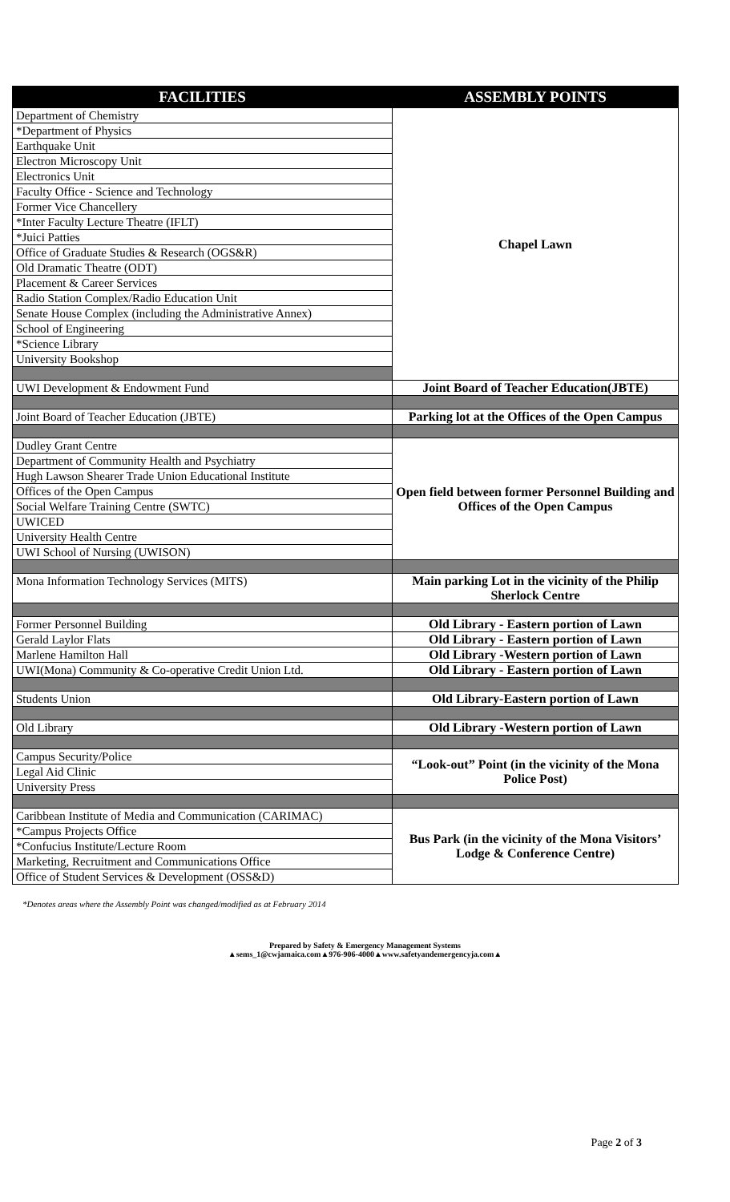| FACILITIES | ASSEMBLY POINTS |
| --- | --- |
| Department of Chemistry | Chapel Lawn |
| *Department of Physics | |
| Earthquake Unit | |
| Electron Microscopy Unit | |
| Electronics Unit | |
| Faculty Office - Science and Technology | |
| Former Vice Chancellery | |
| *Inter Faculty Lecture Theatre (IFLT) | |
| *Juici Patties | |
| Office of Graduate Studies & Research (OGS&R) | |
| Old Dramatic Theatre (ODT) | |
| Placement & Career Services | |
| Radio Station Complex/Radio Education Unit | |
| Senate House Complex (including the Administrative Annex) | |
| School of Engineering | |
| *Science Library | |
| University Bookshop | |
| UWI Development & Endowment Fund | Joint Board of Teacher Education(JBTE) |
| Joint Board of Teacher Education (JBTE) | Parking lot at the Offices of the Open Campus |
| Dudley Grant Centre | Open field between former Personnel Building and Offices of the Open Campus |
| Department of Community Health and Psychiatry | |
| Hugh Lawson Shearer Trade Union Educational Institute | |
| Offices of the Open Campus | |
| Social Welfare Training Centre (SWTC) | |
| UWICED | |
| University Health Centre | |
| UWI School of Nursing (UWISON) | |
| Mona Information Technology Services (MITS) | Main parking Lot in the vicinity of the Philip Sherlock Centre |
| Former Personnel Building | Old Library - Eastern portion of Lawn |
| Gerald Laylor Flats | Old Library - Eastern portion of Lawn |
| Marlene Hamilton Hall | Old Library -Western portion of Lawn |
| UWI(Mona) Community & Co-operative Credit Union Ltd. | Old Library - Eastern portion of Lawn |
| Students Union | Old Library-Eastern portion of Lawn |
| Old Library | Old Library -Western portion of Lawn |
| Campus Security/Police | “Look-out” Point (in the vicinity of the Mona Police Post) |
| Legal Aid Clinic | |
| University Press | |
| Caribbean Institute of Media and Communication (CARIMAC) | Bus Park (in the vicinity of the Mona Visitors’ Lodge & Conference Centre) |
| *Campus Projects Office | |
| *Confucius Institute/Lecture Room | |
| Marketing, Recruitment and Communications Office | |
| Office of Student Services & Development (OSS&D) | |
*Denotes areas where the Assembly Point was changed/modified as at February 2014
Prepared by Safety & Emergency Management Systems
▲sems_1@cwjamaica.com▲976-906-4000▲www.safetyandemergencyja.com▲
Page 2 of 3